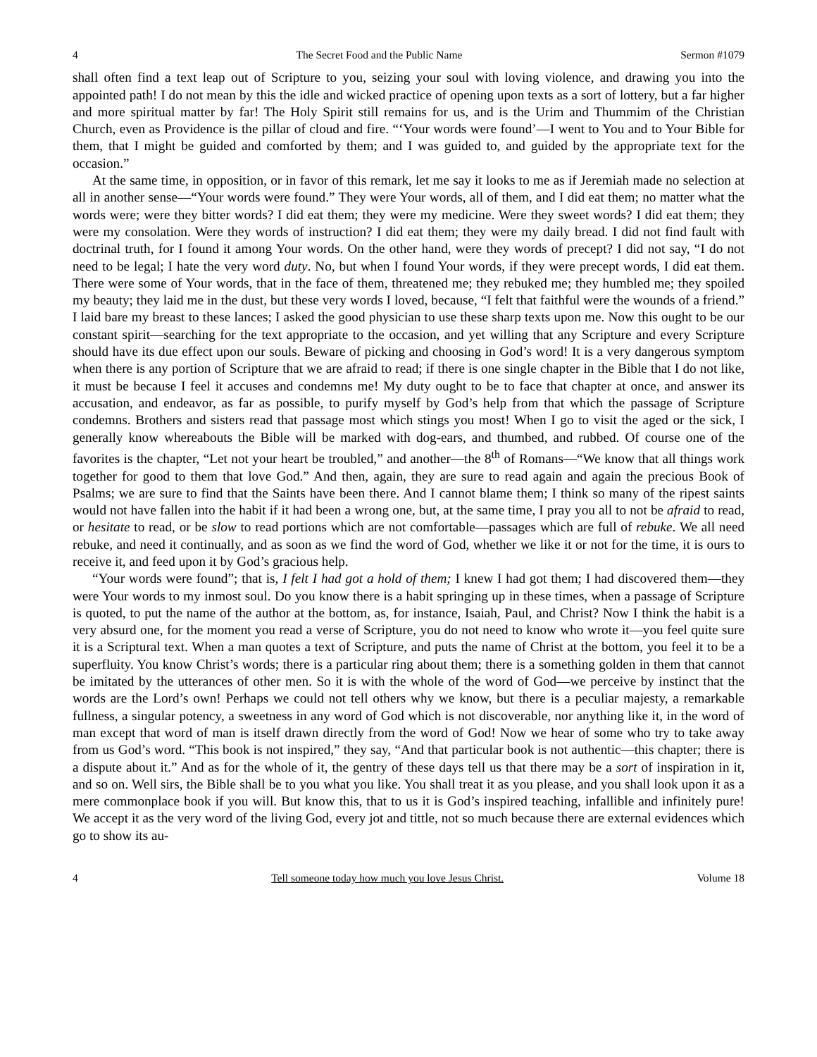4 The Secret Food and the Public Name Sermon #1079
shall often find a text leap out of Scripture to you, seizing your soul with loving violence, and drawing you into the appointed path! I do not mean by this the idle and wicked practice of opening upon texts as a sort of lottery, but a far higher and more spiritual matter by far! The Holy Spirit still remains for us, and is the Urim and Thummim of the Christian Church, even as Providence is the pillar of cloud and fire. “‘Your words were found’—I went to You and to Your Bible for them, that I might be guided and comforted by them; and I was guided to, and guided by the appropriate text for the occasion.”
At the same time, in opposition, or in favor of this remark, let me say it looks to me as if Jeremiah made no selection at all in another sense—“Your words were found.” They were Your words, all of them, and I did eat them; no matter what the words were; were they bitter words? I did eat them; they were my medicine. Were they sweet words? I did eat them; they were my consolation. Were they words of instruction? I did eat them; they were my daily bread. I did not find fault with doctrinal truth, for I found it among Your words. On the other hand, were they words of precept? I did not say, “I do not need to be legal; I hate the very word duty. No, but when I found Your words, if they were precept words, I did eat them. There were some of Your words, that in the face of them, threatened me; they rebuked me; they humbled me; they spoiled my beauty; they laid me in the dust, but these very words I loved, because, “I felt that faithful were the wounds of a friend.” I laid bare my breast to these lances; I asked the good physician to use these sharp texts upon me. Now this ought to be our constant spirit—searching for the text appropriate to the occasion, and yet willing that any Scripture and every Scripture should have its due effect upon our souls. Beware of picking and choosing in God’s word! It is a very dangerous symptom when there is any portion of Scripture that we are afraid to read; if there is one single chapter in the Bible that I do not like, it must be because I feel it accuses and condemns me! My duty ought to be to face that chapter at once, and answer its accusation, and endeavor, as far as possible, to purify myself by God’s help from that which the passage of Scripture condemns. Brothers and sisters read that passage most which stings you most! When I go to visit the aged or the sick, I generally know whereabouts the Bible will be marked with dog-ears, and thumbed, and rubbed. Of course one of the favorites is the chapter, “Let not your heart be troubled,” and another—the 8<sup>th</sup> of Romans—“We know that all things work together for good to them that love God.” And then, again, they are sure to read again and again the precious Book of Psalms; we are sure to find that the Saints have been there. And I cannot blame them; I think so many of the ripest saints would not have fallen into the habit if it had been a wrong one, but, at the same time, I pray you all to not be afraid to read, or hesitate to read, or be slow to read portions which are not comfortable—passages which are full of rebuke. We all need rebuke, and need it continually, and as soon as we find the word of God, whether we like it or not for the time, it is ours to receive it, and feed upon it by God’s gracious help.
“Your words were found”; that is, I felt I had got a hold of them; I knew I had got them; I had discovered them—they were Your words to my inmost soul. Do you know there is a habit springing up in these times, when a passage of Scripture is quoted, to put the name of the author at the bottom, as, for instance, Isaiah, Paul, and Christ? Now I think the habit is a very absurd one, for the moment you read a verse of Scripture, you do not need to know who wrote it—you feel quite sure it is a Scriptural text. When a man quotes a text of Scripture, and puts the name of Christ at the bottom, you feel it to be a superfluity. You know Christ’s words; there is a particular ring about them; there is a something golden in them that cannot be imitated by the utterances of other men. So it is with the whole of the word of God—we perceive by instinct that the words are the Lord’s own! Perhaps we could not tell others why we know, but there is a peculiar majesty, a remarkable fullness, a singular potency, a sweetness in any word of God which is not discoverable, nor anything like it, in the word of man except that word of man is itself drawn directly from the word of God! Now we hear of some who try to take away from us God’s word. “This book is not inspired,” they say, “And that particular book is not authentic—this chapter; there is a dispute about it.” And as for the whole of it, the gentry of these days tell us that there may be a sort of inspiration in it, and so on. Well sirs, the Bible shall be to you what you like. You shall treat it as you please, and you shall look upon it as a mere commonplace book if you will. But know this, that to us it is God’s inspired teaching, infallible and infinitely pure! We accept it as the very word of the living God, every jot and tittle, not so much because there are external evidences which go to show its au-
4 Tell someone today how much you love Jesus Christ. Volume 18